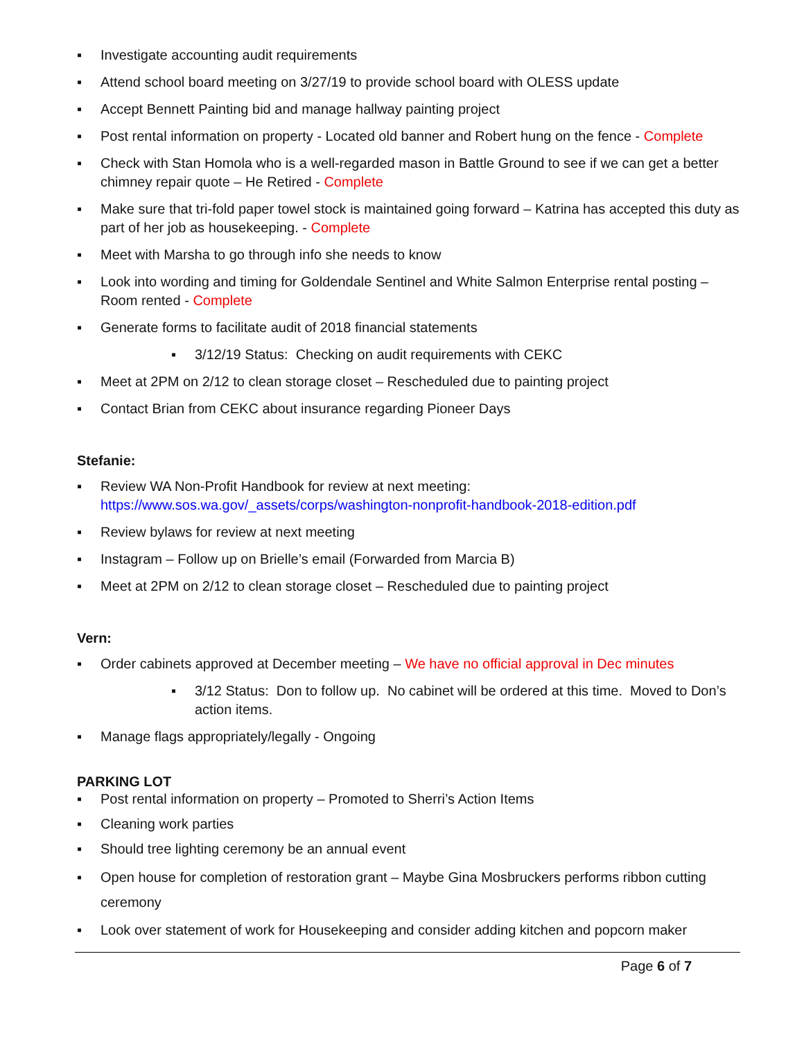▪ Investigate accounting audit requirements
▪ Attend school board meeting on 3/27/19 to provide school board with OLESS update
▪ Accept Bennett Painting bid and manage hallway painting project
▪ Post rental information on property - Located old banner and Robert hung on the fence - Complete
▪ Check with Stan Homola who is a well-regarded mason in Battle Ground to see if we can get a better chimney repair quote – He Retired - Complete
▪ Make sure that tri-fold paper towel stock is maintained going forward – Katrina has accepted this duty as part of her job as housekeeping. - Complete
▪ Meet with Marsha to go through info she needs to know
▪ Look into wording and timing for Goldendale Sentinel and White Salmon Enterprise rental posting – Room rented - Complete
▪ Generate forms to facilitate audit of 2018 financial statements
▪ 3/12/19 Status: Checking on audit requirements with CEKC
▪ Meet at 2PM on 2/12 to clean storage closet – Rescheduled due to painting project
▪ Contact Brian from CEKC about insurance regarding Pioneer Days
Stefanie:
▪ Review WA Non-Profit Handbook for review at next meeting: https://www.sos.wa.gov/_assets/corps/washington-nonprofit-handbook-2018-edition.pdf
▪ Review bylaws for review at next meeting
▪ Instagram – Follow up on Brielle’s email (Forwarded from Marcia B)
▪ Meet at 2PM on 2/12 to clean storage closet – Rescheduled due to painting project
Vern:
▪ Order cabinets approved at December meeting – We have no official approval in Dec minutes
▪ 3/12 Status: Don to follow up. No cabinet will be ordered at this time. Moved to Don’s action items.
▪ Manage flags appropriately/legally - Ongoing
PARKING LOT
▪ Post rental information on property – Promoted to Sherri’s Action Items
▪ Cleaning work parties
▪ Should tree lighting ceremony be an annual event
▪ Open house for completion of restoration grant – Maybe Gina Mosbruckers performs ribbon cutting ceremony
▪ Look over statement of work for Housekeeping and consider adding kitchen and popcorn maker
Page 6 of 7